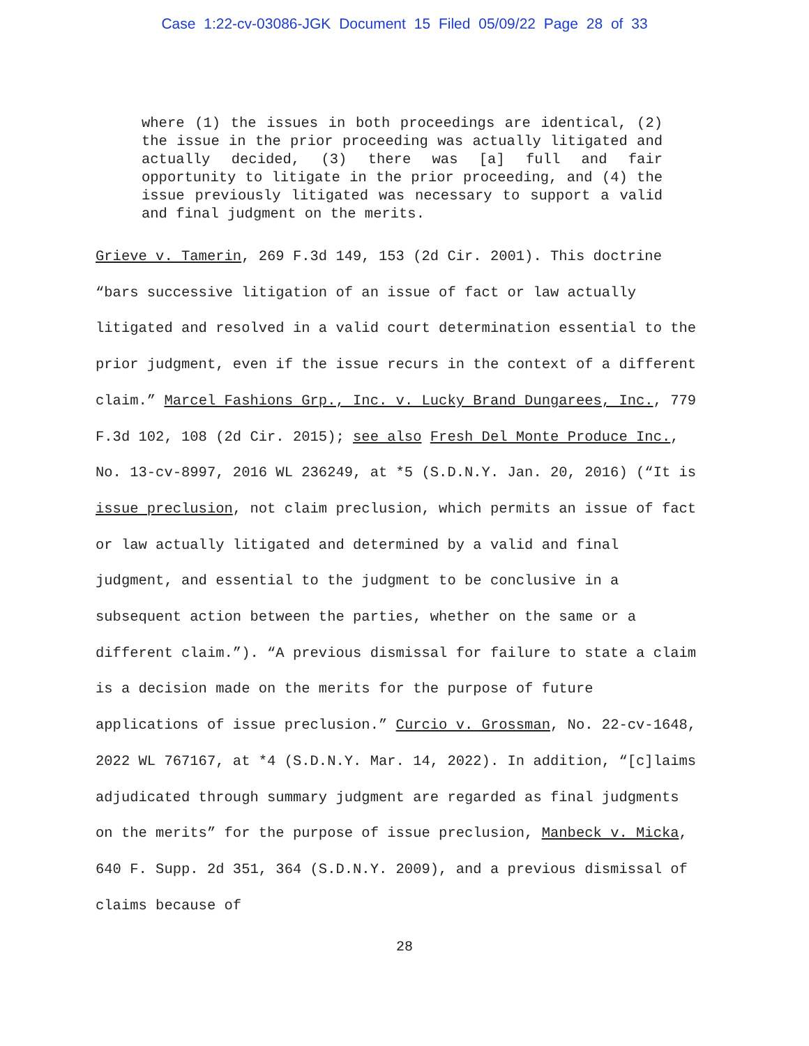Case 1:22-cv-03086-JGK Document 15 Filed 05/09/22 Page 28 of 33
where (1) the issues in both proceedings are identical, (2) the issue in the prior proceeding was actually litigated and actually decided, (3) there was [a] full and fair opportunity to litigate in the prior proceeding, and (4) the issue previously litigated was necessary to support a valid and final judgment on the merits.
Grieve v. Tamerin, 269 F.3d 149, 153 (2d Cir. 2001). This doctrine “bars successive litigation of an issue of fact or law actually litigated and resolved in a valid court determination essential to the prior judgment, even if the issue recurs in the context of a different claim.” Marcel Fashions Grp., Inc. v. Lucky Brand Dungarees, Inc., 779 F.3d 102, 108 (2d Cir. 2015); see also Fresh Del Monte Produce Inc., No. 13-cv-8997, 2016 WL 236249, at *5 (S.D.N.Y. Jan. 20, 2016) (“It is issue preclusion, not claim preclusion, which permits an issue of fact or law actually litigated and determined by a valid and final judgment, and essential to the judgment to be conclusive in a subsequent action between the parties, whether on the same or a different claim.”). “A previous dismissal for failure to state a claim is a decision made on the merits for the purpose of future applications of issue preclusion.” Curcio v. Grossman, No. 22-cv-1648, 2022 WL 767167, at *4 (S.D.N.Y. Mar. 14, 2022). In addition, “[c]laims adjudicated through summary judgment are regarded as final judgments on the merits” for the purpose of issue preclusion, Manbeck v. Micka, 640 F. Supp. 2d 351, 364 (S.D.N.Y. 2009), and a previous dismissal of claims because of
28